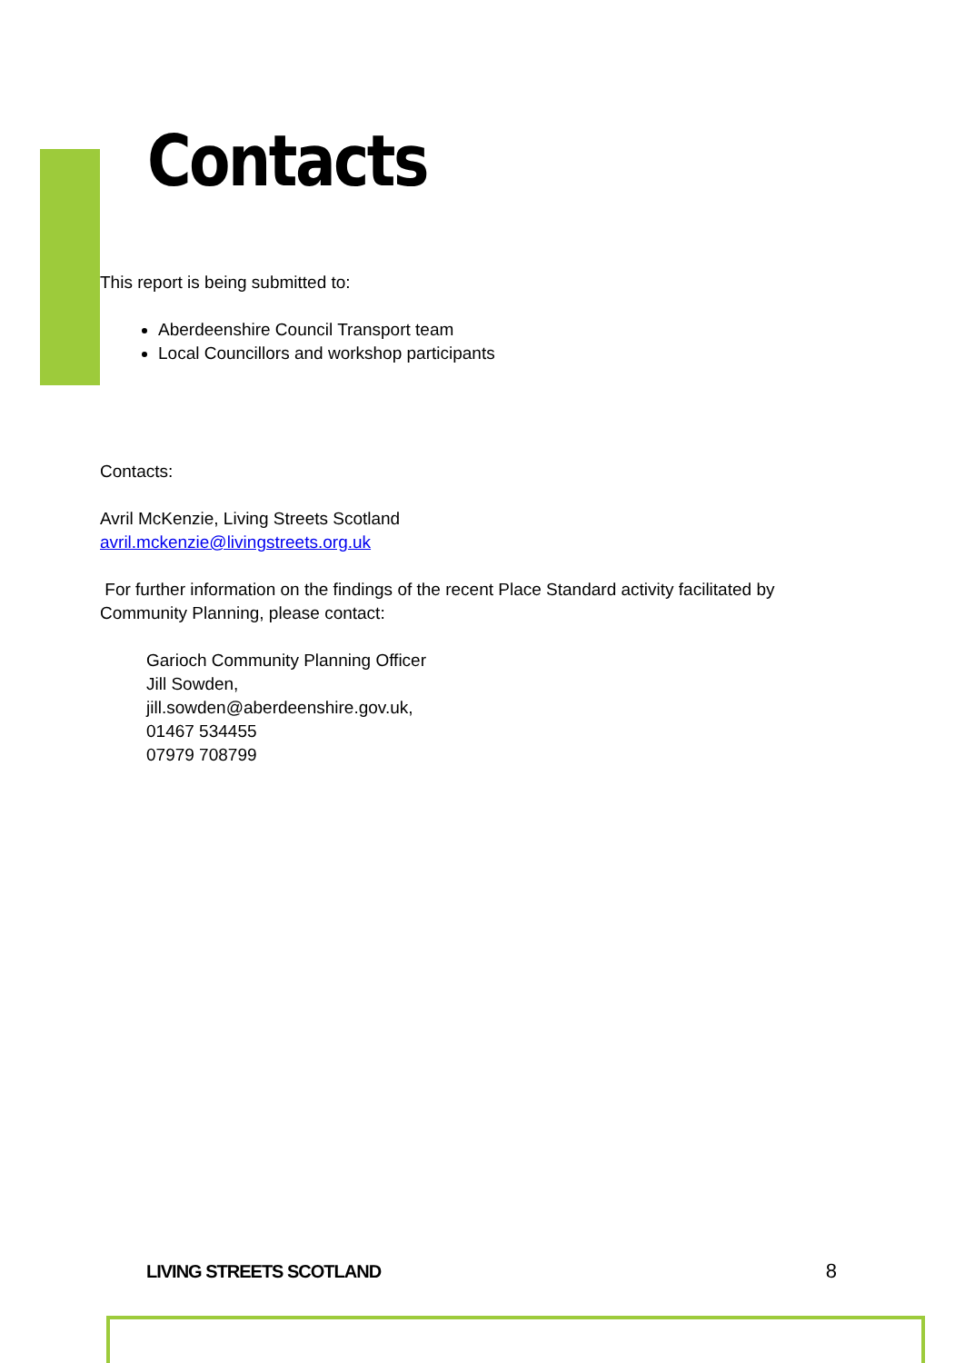Contacts
This report is being submitted to:
Aberdeenshire Council Transport team
Local Councillors and workshop participants
Contacts:
Avril McKenzie, Living Streets Scotland
avril.mckenzie@livingstreets.org.uk
For further information on the findings of the recent Place Standard activity facilitated by Community Planning, please contact:
Garioch Community Planning Officer
Jill Sowden,
jill.sowden@aberdeenshire.gov.uk,
01467 534455
07979 708799
LIVING STREETS SCOTLAND 8